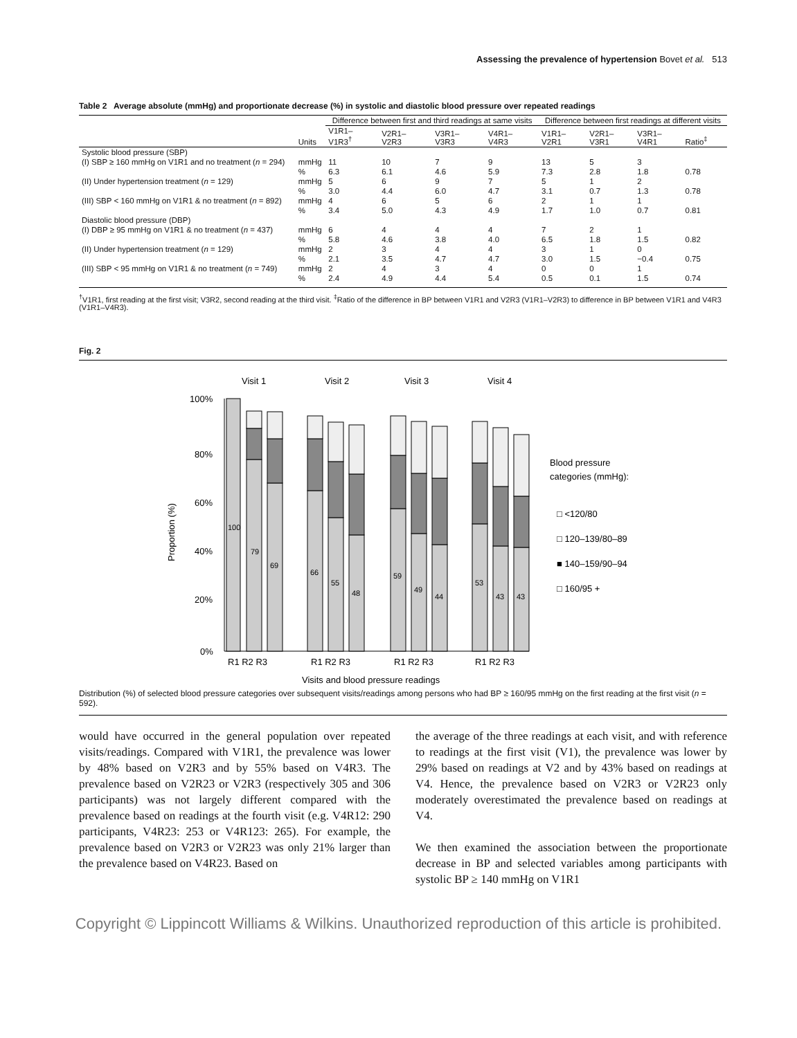Assessing the prevalence of hypertension Bovet et al. 513
Table 2 Average absolute (mmHg) and proportionate decrease (%) in systolic and diastolic blood pressure over repeated readings
| | | Difference between first and third readings at same visits | | | | Difference between first readings at different visits | | | |
| --- | --- | --- | --- | --- | --- | --- | --- | --- | --- |
| | Units | V1R1– V1R3<sup>†</sup> | V2R1– V2R3 | V3R1– V3R3 | V4R1– V4R3 | V1R1– V2R1 | V2R1– V3R1 | V3R1– V4R1 | Ratio<sup>‡</sup> |
| Systolic blood pressure (SBP) | | | | | | | | | |
| (I) SBP ≥ 160 mmHg on V1R1 and no treatment ( n = 294) | mmHg | 11 | 10 | 7 | 9 | 13 | 5 | 3 | |
| | % | 6.3 | 6.1 | 4.6 | 5.9 | 7.3 | 2.8 | 1.8 | 0.78 |
| (II) Under hypertension treatment ( n = 129) | mmHg | 5 | 6 | 9 | 7 | 5 | 1 | 2 | |
| | % | 3.0 | 4.4 | 6.0 | 4.7 | 3.1 | 0.7 | 1.3 | 0.78 |
| (III) SBP < 160 mmHg on V1R1 & no treatment ( n = 892) | mmHg | 4 | 6 | 5 | 6 | 2 | 1 | 1 | |
| | % | 3.4 | 5.0 | 4.3 | 4.9 | 1.7 | 1.0 | 0.7 | 0.81 |
| Diastolic blood pressure (DBP) | | | | | | | | | |
| (I) DBP ≥ 95 mmHg on V1R1 & no treatment ( n = 437) | mmHg | 6 | 4 | 4 | 4 | 7 | 2 | 1 | |
| | % | 5.8 | 4.6 | 3.8 | 4.0 | 6.5 | 1.8 | 1.5 | 0.82 |
| (II) Under hypertension treatment ( n = 129) | mmHg | 2 | 3 | 4 | 4 | 3 | 1 | 0 | |
| | % | 2.1 | 3.5 | 4.7 | 4.7 | 3.0 | 1.5 | −0.4 | 0.75 |
| (III) SBP < 95 mmHg on V1R1 & no treatment ( n = 749) | mmHg | 2 | 4 | 3 | 4 | 0 | 0 | 1 | |
| | % | 2.4 | 4.9 | 4.4 | 5.4 | 0.5 | 0.1 | 1.5 | 0.74 |
<sup>†</sup> V1R1, first reading at the first visit; V3R2, second reading at the third visit. <sup>‡</sup>Ratio of the difference in BP between V1R1 and V2R3 (V1R1–V2R3) to difference in BP between V1R1 and V4R3 (V1R1–V4R3).
Fig. 2
Visit 1
Visit 2
Visit 3
Visit 4
100%
80%
60%
40%
20%
0%
Proportion (%)
100
79
69
66
55
48
59
49
44
53
43
43
Blood pressure
categories (mmHg):
□ <120/80
□ 120–139/80–89
■ 140–159/90–94
□ 160/95 +
R1 R2 R3
R1 R2 R3
R1 R2 R3
R1 R2 R3
Visits and blood pressure readings
Distribution (%) of selected blood pressure categories over subsequent visits/readings among persons who had BP ≥ 160/95 mmHg on the first reading at the first visit (n = 592).
would have occurred in the general population over repeated visits/readings. Compared with V1R1, the prevalence was lower by 48% based on V2R3 and by 55% based on V4R3. The prevalence based on V2R23 or V2R3 (respectively 305 and 306 participants) was not largely different compared with the prevalence based on readings at the fourth visit (e.g. V4R12: 290 participants, V4R23: 253 or V4R123: 265). For example, the prevalence based on V2R3 or V2R23 was only 21% larger than the prevalence based on V4R23. Based on
the average of the three readings at each visit, and with reference to readings at the first visit (V1), the prevalence was lower by 29% based on readings at V2 and by 43% based on readings at V4. Hence, the prevalence based on V2R3 or V2R23 only moderately overestimated the prevalence based on readings at V4.
We then examined the association between the proportionate decrease in BP and selected variables among participants with systolic BP ≥ 140 mmHg on V1R1
Copyright © Lippincott Williams & Wilkins. Unauthorized reproduction of this article is prohibited.